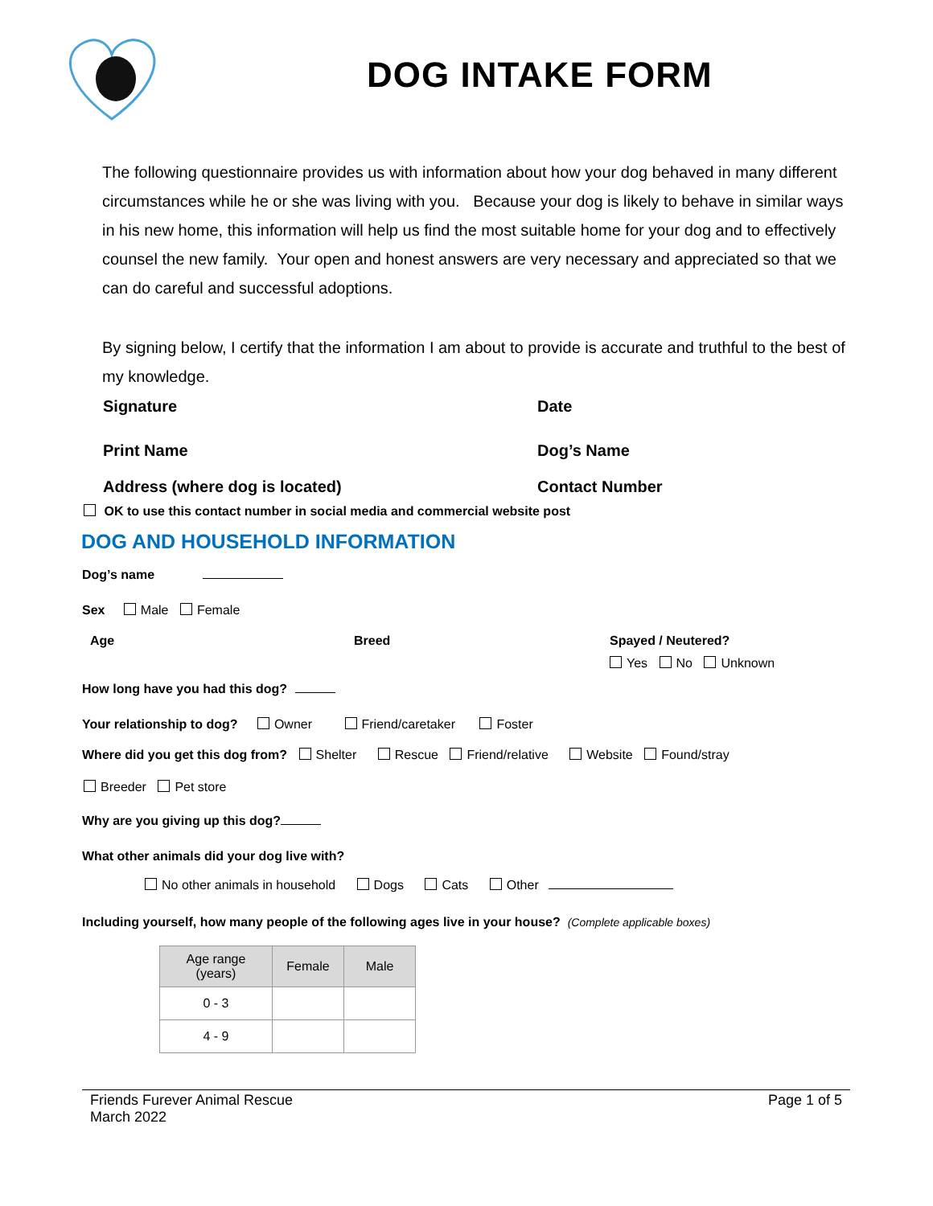DOG INTAKE FORM
The following questionnaire provides us with information about how your dog behaved in many different circumstances while he or she was living with you. Because your dog is likely to behave in similar ways in his new home, this information will help us find the most suitable home for your dog and to effectively counsel the new family. Your open and honest answers are very necessary and appreciated so that we can do careful and successful adoptions.
By signing below, I certify that the information I am about to provide is accurate and truthful to the best of my knowledge.
Signature Date
Print Name Dog’s Name
Address (where dog is located) Contact Number
OK to use this contact number in social media and commercial website post
DOG AND HOUSEHOLD INFORMATION
Dog’s name
Sex Male Female
Age Breed Spayed / Neutered?
Yes No Unknown
How long have you had this dog?
Your relationship to dog? Owner Friend/caretaker Foster
Where did you get this dog from? Shelter Rescue Friend/relative Website Found/stray
Breeder Pet store
Why are you giving up this dog?
What other animals did your dog live with?
No other animals in household Dogs Cats Other
Including yourself, how many people of the following ages live in your house? (Complete applicable boxes)
| Age range (years) | Female | Male |
| --- | --- | --- |
| 0 - 3 | | |
| 4 - 9 | | |
Friends Furever Animal Rescue
March 2022
Page 1 of 5